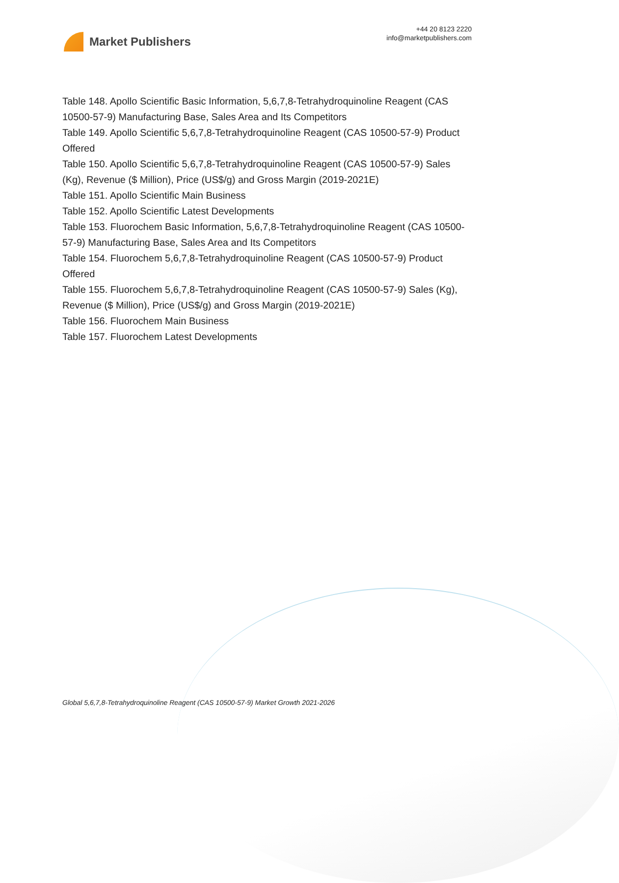Market Publishers
+44 20 8123 2220
info@marketpublishers.com
Table 148. Apollo Scientific Basic Information, 5,6,7,8-Tetrahydroquinoline Reagent (CAS 10500-57-9) Manufacturing Base, Sales Area and Its Competitors
Table 149. Apollo Scientific 5,6,7,8-Tetrahydroquinoline Reagent (CAS 10500-57-9) Product Offered
Table 150. Apollo Scientific 5,6,7,8-Tetrahydroquinoline Reagent (CAS 10500-57-9) Sales (Kg), Revenue ($ Million), Price (US$/g) and Gross Margin (2019-2021E)
Table 151. Apollo Scientific Main Business
Table 152. Apollo Scientific Latest Developments
Table 153. Fluorochem Basic Information, 5,6,7,8-Tetrahydroquinoline Reagent (CAS 10500-57-9) Manufacturing Base, Sales Area and Its Competitors
Table 154. Fluorochem 5,6,7,8-Tetrahydroquinoline Reagent (CAS 10500-57-9) Product Offered
Table 155. Fluorochem 5,6,7,8-Tetrahydroquinoline Reagent (CAS 10500-57-9) Sales (Kg), Revenue ($ Million), Price (US$/g) and Gross Margin (2019-2021E)
Table 156. Fluorochem Main Business
Table 157. Fluorochem Latest Developments
Global 5,6,7,8-Tetrahydroquinoline Reagent (CAS 10500-57-9) Market Growth 2021-2026